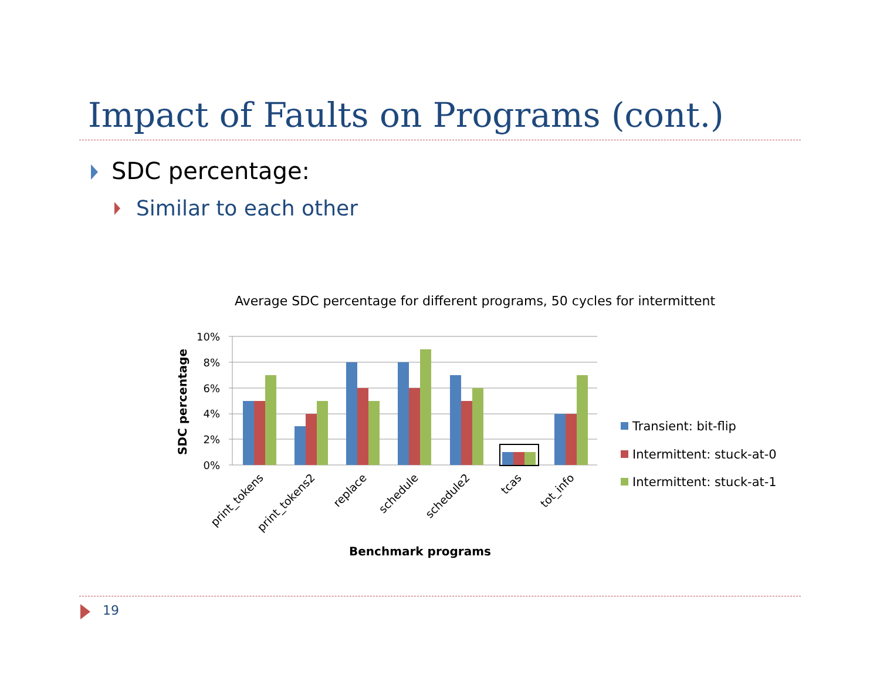Impact of Faults on Programs (cont.)
SDC percentage:
Similar to each other
Average SDC percentage for different programs, 50 cycles for intermittent
10%
8%
6%
4%
2%
0%
SDC percentage
print_tokens
print_tokens2
replace
schedule
schedule2
tcas
tot_info
Benchmark programs
Transient: bit-flip
Intermittent: stuck-at-0
Intermittent: stuck-at-1
19